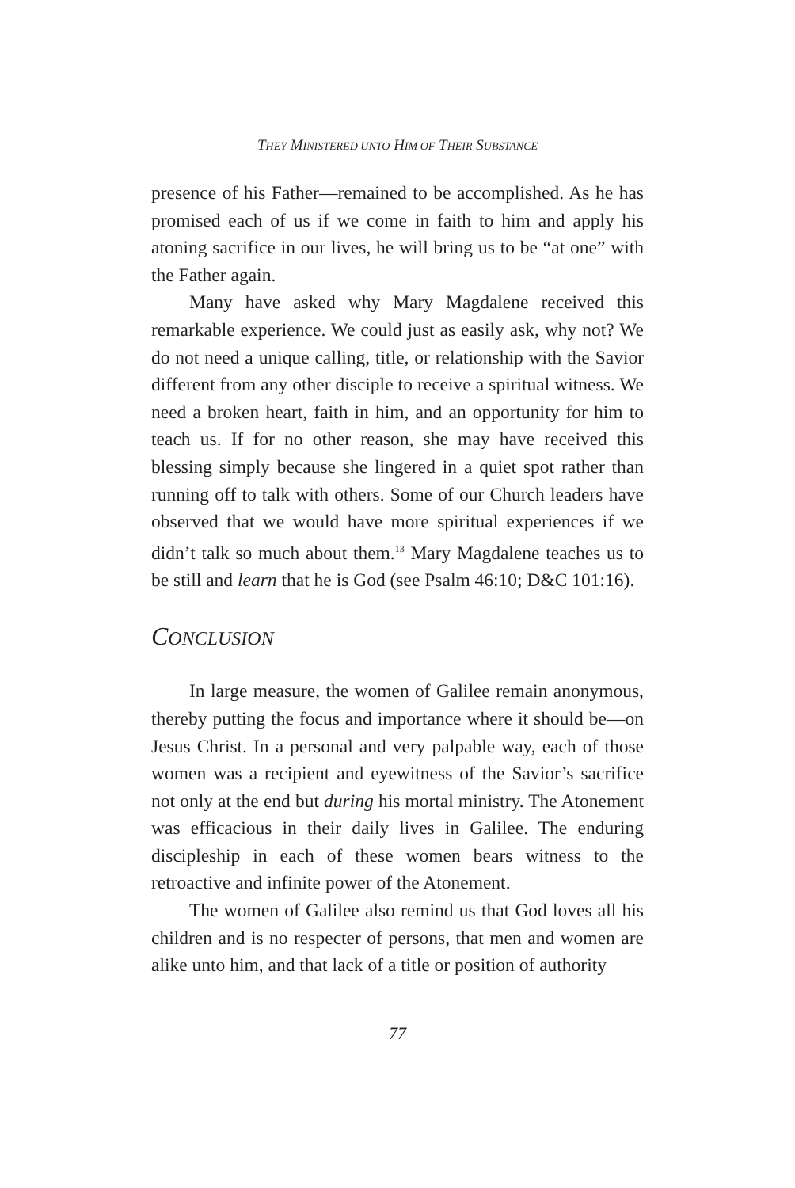THEY MINISTERED UNTO HIM OF THEIR SUBSTANCE
presence of his Father—remained to be accomplished. As he has promised each of us if we come in faith to him and apply his atoning sacrifice in our lives, he will bring us to be “at one” with the Father again.
Many have asked why Mary Magdalene received this remarkable experience. We could just as easily ask, why not? We do not need a unique calling, title, or relationship with the Savior different from any other disciple to receive a spiritual witness. We need a broken heart, faith in him, and an opportunity for him to teach us. If for no other reason, she may have received this blessing simply because she lingered in a quiet spot rather than running off to talk with others. Some of our Church leaders have observed that we would have more spiritual experiences if we didn’t talk so much about them.<sup>13</sup> Mary Magdalene teaches us to be still and learn that he is God (see Psalm 46:10; D&C 101:16).
CONCLUSION
In large measure, the women of Galilee remain anonymous, thereby putting the focus and importance where it should be—on Jesus Christ. In a personal and very palpable way, each of those women was a recipient and eyewitness of the Savior’s sacrifice not only at the end but during his mortal ministry. The Atonement was efficacious in their daily lives in Galilee. The enduring discipleship in each of these women bears witness to the retroactive and infinite power of the Atonement.
The women of Galilee also remind us that God loves all his children and is no respecter of persons, that men and women are alike unto him, and that lack of a title or position of authority
77